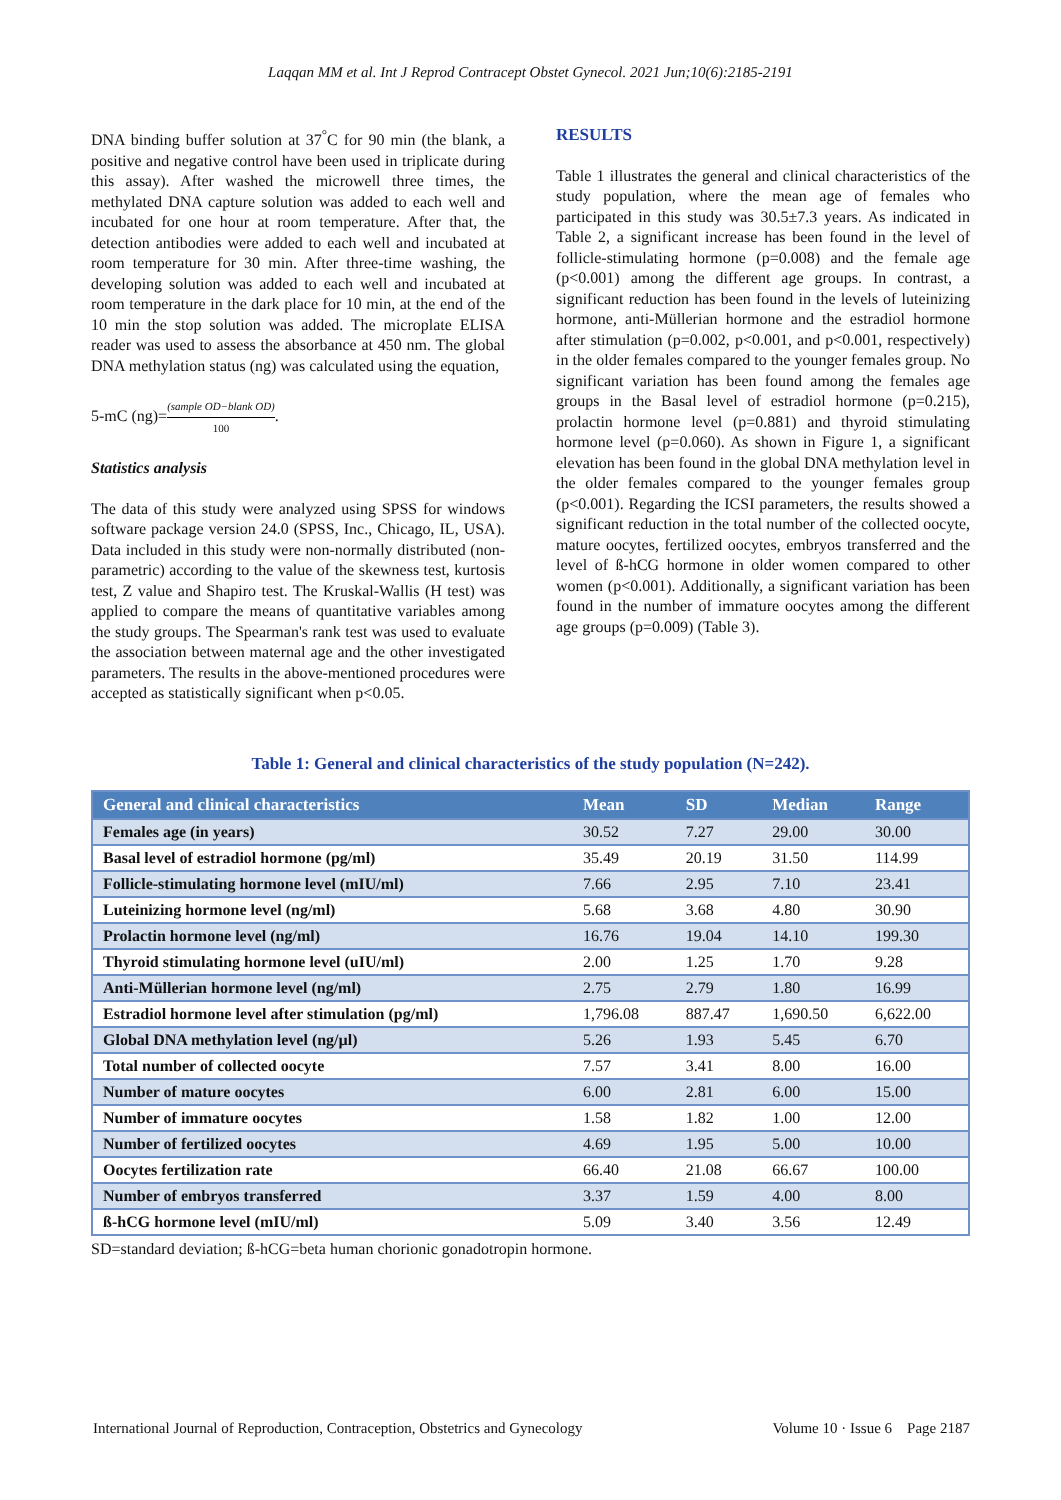Laqqan MM et al. Int J Reprod Contracept Obstet Gynecol. 2021 Jun;10(6):2185-2191
DNA binding buffer solution at 37<sup>°</sup>C for 90 min (the blank, a positive and negative control have been used in triplicate during this assay). After washed the microwell three times, the methylated DNA capture solution was added to each well and incubated for one hour at room temperature. After that, the detection antibodies were added to each well and incubated at room temperature for 30 min. After three-time washing, the developing solution was added to each well and incubated at room temperature in the dark place for 10 min, at the end of the 10 min the stop solution was added. The microplate ELISA reader was used to assess the absorbance at 450 nm. The global DNA methylation status (ng) was calculated using the equation,
5-mC (ng)=(sample OD−blank OD) 100.
Statistics analysis
The data of this study were analyzed using SPSS for windows software package version 24.0 (SPSS, Inc., Chicago, IL, USA). Data included in this study were non-normally distributed (non-parametric) according to the value of the skewness test, kurtosis test, Z value and Shapiro test. The Kruskal-Wallis (H test) was applied to compare the means of quantitative variables among the study groups. The Spearman's rank test was used to evaluate the association between maternal age and the other investigated parameters. The results in the above-mentioned procedures were accepted as statistically significant when p<0.05.
RESULTS
Table 1 illustrates the general and clinical characteristics of the study population, where the mean age of females who participated in this study was 30.5±7.3 years. As indicated in Table 2, a significant increase has been found in the level of follicle-stimulating hormone (p=0.008) and the female age (p<0.001) among the different age groups. In contrast, a significant reduction has been found in the levels of luteinizing hormone, anti-Müllerian hormone and the estradiol hormone after stimulation (p=0.002, p<0.001, and p<0.001, respectively) in the older females compared to the younger females group. No significant variation has been found among the females age groups in the Basal level of estradiol hormone (p=0.215), prolactin hormone level (p=0.881) and thyroid stimulating hormone level (p=0.060). As shown in Figure 1, a significant elevation has been found in the global DNA methylation level in the older females compared to the younger females group (p<0.001). Regarding the ICSI parameters, the results showed a significant reduction in the total number of the collected oocyte, mature oocytes, fertilized oocytes, embryos transferred and the level of ß-hCG hormone in older women compared to other women (p<0.001). Additionally, a significant variation has been found in the number of immature oocytes among the different age groups (p=0.009) (Table 3).
Table 1: General and clinical characteristics of the study population (N=242).
| General and clinical characteristics | Mean | SD | Median | Range |
| --- | --- | --- | --- | --- |
| Females age (in years) | 30.52 | 7.27 | 29.00 | 30.00 |
| Basal level of estradiol hormone (pg/ml) | 35.49 | 20.19 | 31.50 | 114.99 |
| Follicle-stimulating hormone level (mIU/ml) | 7.66 | 2.95 | 7.10 | 23.41 |
| Luteinizing hormone level (ng/ml) | 5.68 | 3.68 | 4.80 | 30.90 |
| Prolactin hormone level (ng/ml) | 16.76 | 19.04 | 14.10 | 199.30 |
| Thyroid stimulating hormone level (uIU/ml) | 2.00 | 1.25 | 1.70 | 9.28 |
| Anti-Müllerian hormone level (ng/ml) | 2.75 | 2.79 | 1.80 | 16.99 |
| Estradiol hormone level after stimulation (pg/ml) | 1,796.08 | 887.47 | 1,690.50 | 6,622.00 |
| Global DNA methylation level (ng/µl) | 5.26 | 1.93 | 5.45 | 6.70 |
| Total number of collected oocyte | 7.57 | 3.41 | 8.00 | 16.00 |
| Number of mature oocytes | 6.00 | 2.81 | 6.00 | 15.00 |
| Number of immature oocytes | 1.58 | 1.82 | 1.00 | 12.00 |
| Number of fertilized oocytes | 4.69 | 1.95 | 5.00 | 10.00 |
| Oocytes fertilization rate | 66.40 | 21.08 | 66.67 | 100.00 |
| Number of embryos transferred | 3.37 | 1.59 | 4.00 | 8.00 |
| ß-hCG hormone level (mIU/ml) | 5.09 | 3.40 | 3.56 | 12.49 |
SD=standard deviation; ß-hCG=beta human chorionic gonadotropin hormone.
International Journal of Reproduction, Contraception, Obstetrics and Gynecology Volume 10 · Issue 6 Page 2187